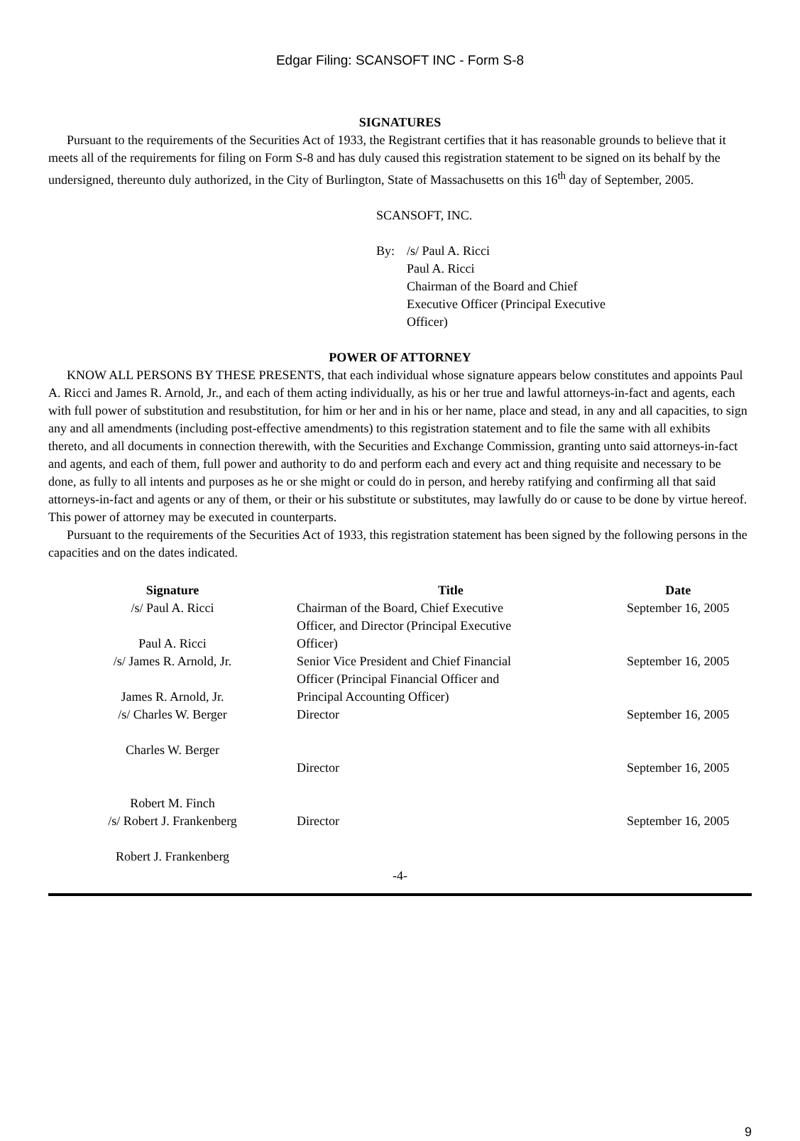Edgar Filing: SCANSOFT INC - Form S-8
SIGNATURES
Pursuant to the requirements of the Securities Act of 1933, the Registrant certifies that it has reasonable grounds to believe that it meets all of the requirements for filing on Form S-8 and has duly caused this registration statement to be signed on its behalf by the undersigned, thereunto duly authorized, in the City of Burlington, State of Massachusetts on this 16<sup>th</sup> day of September, 2005.
SCANSOFT, INC.
By: /s/ Paul A. Ricci
Paul A. Ricci
Chairman of the Board and Chief
Executive Officer (Principal Executive
Officer)
POWER OF ATTORNEY
KNOW ALL PERSONS BY THESE PRESENTS, that each individual whose signature appears below constitutes and appoints Paul A. Ricci and James R. Arnold, Jr., and each of them acting individually, as his or her true and lawful attorneys-in-fact and agents, each with full power of substitution and resubstitution, for him or her and in his or her name, place and stead, in any and all capacities, to sign any and all amendments (including post-effective amendments) to this registration statement and to file the same with all exhibits thereto, and all documents in connection therewith, with the Securities and Exchange Commission, granting unto said attorneys-in-fact and agents, and each of them, full power and authority to do and perform each and every act and thing requisite and necessary to be done, as fully to all intents and purposes as he or she might or could do in person, and hereby ratifying and confirming all that said attorneys-in-fact and agents or any of them, or their or his substitute or substitutes, may lawfully do or cause to be done by virtue hereof. This power of attorney may be executed in counterparts.
Pursuant to the requirements of the Securities Act of 1933, this registration statement has been signed by the following persons in the capacities and on the dates indicated.
| Signature | Title | Date |
| --- | --- | --- |
| /s/ Paul A. Ricci Paul A. Ricci | Chairman of the Board, Chief Executive Officer, and Director (Principal Executive Officer) | September 16, 2005 |
| /s/ James R. Arnold, Jr. James R. Arnold, Jr. | Senior Vice President and Chief Financial Officer (Principal Financial Officer and Principal Accounting Officer) | September 16, 2005 |
| /s/ Charles W. Berger Charles W. Berger | Director | September 16, 2005 |
| Robert M. Finch | Director | September 16, 2005 |
| /s/ Robert J. Frankenberg Robert J. Frankenberg | Director | September 16, 2005 |
-4-
9